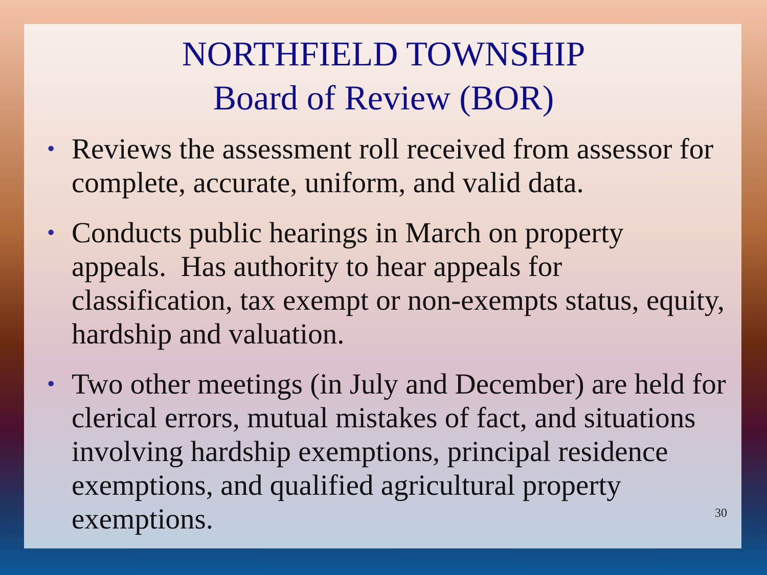NORTHFIELD TOWNSHIP
Board of Review (BOR)
• Reviews the assessment roll received from assessor for complete, accurate, uniform, and valid data.
• Conducts public hearings in March on property appeals. Has authority to hear appeals for classification, tax exempt or non-exempts status, equity, hardship and valuation.
• Two other meetings (in July and December) are held for clerical errors, mutual mistakes of fact, and situations involving hardship exemptions, principal residence exemptions, and qualified agricultural property exemptions.
30